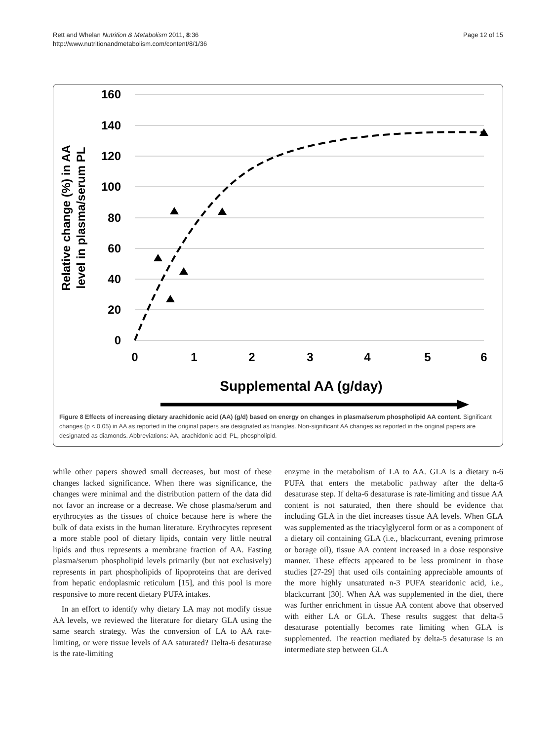Rett and Whelan Nutrition & Metabolism 2011, 8:36
http://www.nutritionandmetabolism.com/content/8/1/36
Page 12 of 15
160
140
120
100
80
60
40
20
0
0
1
2
3
4
5
6
Relative change (%) in AA
level in plasma/serum PL
Supplemental AA (g/day)
Figure 8 Effects of increasing dietary arachidonic acid (AA) (g/d) based on energy on changes in plasma/serum phospholipid AA content. Significant changes (p < 0.05) in AA as reported in the original papers are designated as triangles. Non-significant AA changes as reported in the original papers are designated as diamonds. Abbreviations: AA, arachidonic acid; PL, phospholipid.
while other papers showed small decreases, but most of these changes lacked significance. When there was significance, the changes were minimal and the distribution pattern of the data did not favor an increase or a decrease. We chose plasma/serum and erythrocytes as the tissues of choice because here is where the bulk of data exists in the human literature. Erythrocytes represent a more stable pool of dietary lipids, contain very little neutral lipids and thus represents a membrane fraction of AA. Fasting plasma/serum phospholipid levels primarily (but not exclusively) represents in part phospholipids of lipoproteins that are derived from hepatic endoplasmic reticulum [15], and this pool is more responsive to more recent dietary PUFA intakes.
In an effort to identify why dietary LA may not modify tissue AA levels, we reviewed the literature for dietary GLA using the same search strategy. Was the conversion of LA to AA rate-limiting, or were tissue levels of AA saturated? Delta-6 desaturase is the rate-limiting
enzyme in the metabolism of LA to AA. GLA is a dietary n-6 PUFA that enters the metabolic pathway after the delta-6 desaturase step. If delta-6 desaturase is rate-limiting and tissue AA content is not saturated, then there should be evidence that including GLA in the diet increases tissue AA levels. When GLA was supplemented as the triacylglycerol form or as a component of a dietary oil containing GLA (i.e., blackcurrant, evening primrose or borage oil), tissue AA content increased in a dose responsive manner. These effects appeared to be less prominent in those studies [27-29] that used oils containing appreciable amounts of the more highly unsaturated n-3 PUFA stearidonic acid, i.e., blackcurrant [30]. When AA was supplemented in the diet, there was further enrichment in tissue AA content above that observed with either LA or GLA. These results suggest that delta-5 desaturase potentially becomes rate limiting when GLA is supplemented. The reaction mediated by delta-5 desaturase is an intermediate step between GLA